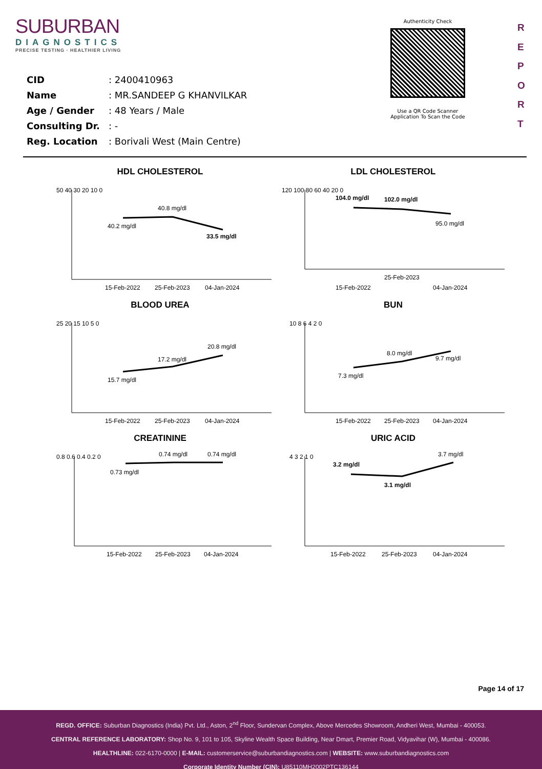SUBURBAN
DIAGNOSTICS
PRECISE TESTING · HEALTHIER LIVING
CID: 2400410963
Name: MR.SANDEEP G KHANVILKAR
Age / Gender: 48 Years / Male
Consulting Dr.: -
Reg. Location: Borivali West (Main Centre)
Authenticity Check
Use a QR Code Scanner Application To Scan the Code
R
E
P
O
R
T
HDL CHOLESTEROL
50 40 30 20 10 0
40.2 mg/dl
40.8 mg/dl
33.5 mg/dl
15-Feb-2022
25-Feb-2023
04-Jan-2024
LDL CHOLESTEROL
120 100 80 60 40 20 0
104.0 mg/dl
102.0 mg/dl
95.0 mg/dl
25-Feb-2023
15-Feb-2022
04-Jan-2024
BLOOD UREA
25 20 15 10 5 0
15.7 mg/dl
17.2 mg/dl
20.8 mg/dl
15-Feb-2022
25-Feb-2023
04-Jan-2024
BUN
10 8 6 4 2 0
7.3 mg/dl
8.0 mg/dl
9.7 mg/dl
15-Feb-2022
25-Feb-2023
04-Jan-2024
CREATININE
0.8 0.6 0.4 0.2 0
0.73 mg/dl
0.74 mg/dl
0.74 mg/dl
15-Feb-2022
25-Feb-2023
04-Jan-2024
URIC ACID
4 3 2 1 0
3.2 mg/dl
3.1 mg/dl
3.7 mg/dl
15-Feb-2022
25-Feb-2023
04-Jan-2024
Page 14 of 17
REGD. OFFICE: Suburban Diagnostics (India) Pvt. Ltd., Aston, 2<sup>nd</sup> Floor, Sundervan Complex, Above Mercedes Showroom, Andheri West, Mumbai - 400053.
CENTRAL REFERENCE LABORATORY: Shop No. 9, 101 to 105, Skyline Wealth Space Building, Near Dmart, Premier Road, Vidyavihar (W), Mumbai - 400086.
HEALTHLINE: 022-6170-0000 | E-MAIL: customerservice@suburbandiagnostics.com | WEBSITE: www.suburbandiagnostics.com
Corporate Identity Number (CIN): U85110MH2002PTC136144